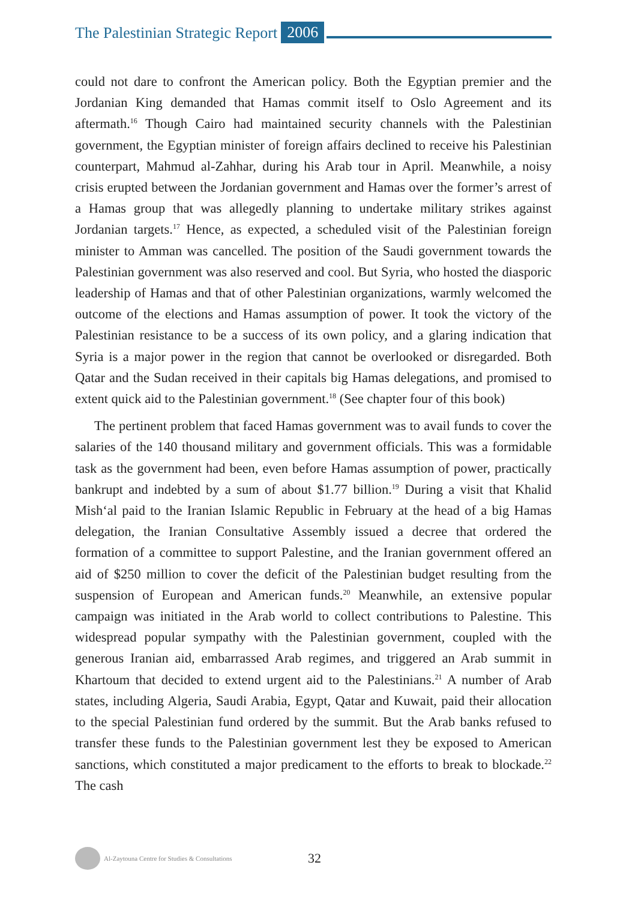The Palestinian Strategic Report 2006
could not dare to confront the American policy. Both the Egyptian premier and the Jordanian King demanded that Hamas commit itself to Oslo Agreement and its aftermath.<sup>16</sup> Though Cairo had maintained security channels with the Palestinian government, the Egyptian minister of foreign affairs declined to receive his Palestinian counterpart, Mahmud al-Zahhar, during his Arab tour in April. Meanwhile, a noisy crisis erupted between the Jordanian government and Hamas over the former’s arrest of a Hamas group that was allegedly planning to undertake military strikes against Jordanian targets.<sup>17</sup> Hence, as expected, a scheduled visit of the Palestinian foreign minister to Amman was cancelled. The position of the Saudi government towards the Palestinian government was also reserved and cool. But Syria, who hosted the diasporic leadership of Hamas and that of other Palestinian organizations, warmly welcomed the outcome of the elections and Hamas assumption of power. It took the victory of the Palestinian resistance to be a success of its own policy, and a glaring indication that Syria is a major power in the region that cannot be overlooked or disregarded. Both Qatar and the Sudan received in their capitals big Hamas delegations, and promised to extent quick aid to the Palestinian government.<sup>18</sup> (See chapter four of this book)
The pertinent problem that faced Hamas government was to avail funds to cover the salaries of the 140 thousand military and government officials. This was a formidable task as the government had been, even before Hamas assumption of power, practically bankrupt and indebted by a sum of about $1.77 billion.<sup>19</sup> During a visit that Khalid Mish‘al paid to the Iranian Islamic Republic in February at the head of a big Hamas delegation, the Iranian Consultative Assembly issued a decree that ordered the formation of a committee to support Palestine, and the Iranian government offered an aid of $250 million to cover the deficit of the Palestinian budget resulting from the suspension of European and American funds.<sup>20</sup> Meanwhile, an extensive popular campaign was initiated in the Arab world to collect contributions to Palestine. This widespread popular sympathy with the Palestinian government, coupled with the generous Iranian aid, embarrassed Arab regimes, and triggered an Arab summit in Khartoum that decided to extend urgent aid to the Palestinians.<sup>21</sup> A number of Arab states, including Algeria, Saudi Arabia, Egypt, Qatar and Kuwait, paid their allocation to the special Palestinian fund ordered by the summit. But the Arab banks refused to transfer these funds to the Palestinian government lest they be exposed to American sanctions, which constituted a major predicament to the efforts to break to blockade.<sup>22</sup> The cash
Al-Zaytouna Centre for Studies & Consultations 32